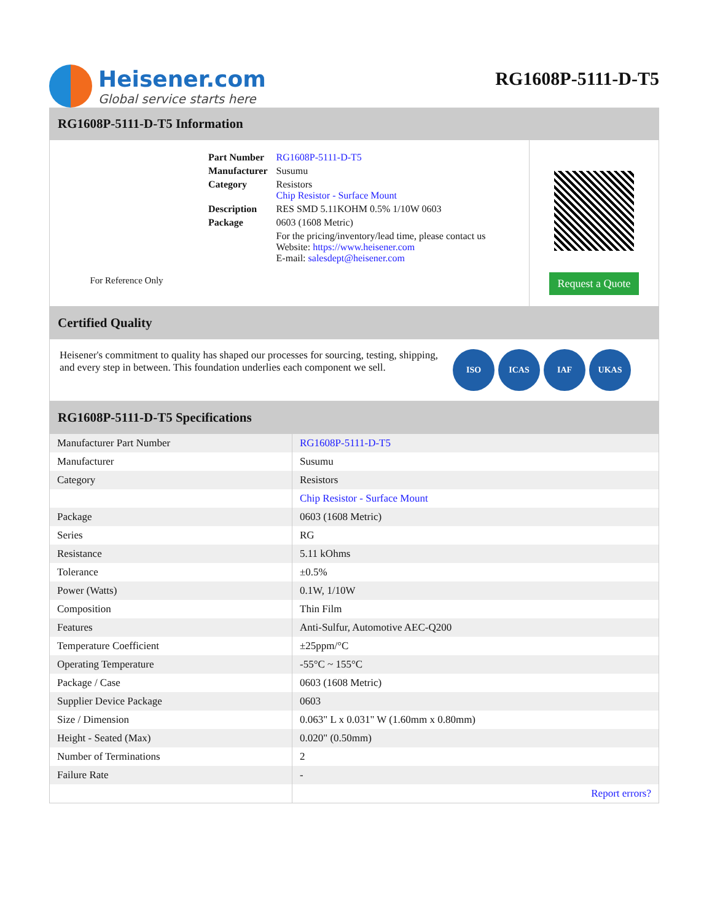Heisener.com
Global service starts here
RG1608P-5111-D-T5
RG1608P-5111-D-T5 Information
For Reference Only
| Part Number | RG1608P-5111-D-T5 |
| Manufacturer | Susumu |
| Category | Resistors Chip Resistor - Surface Mount |
| Description | RES SMD 5.11KOHM 0.5% 1/10W 0603 |
| Package | 0603 (1608 Metric) |
| | For the pricing/inventory/lead time, please contact us Website: https://www.heisener.com E-mail: salesdept@heisener.com |
Request a Quote
Certified Quality
Heisener's commitment to quality has shaped our processes for sourcing, testing, shipping, and every step in between. This foundation underlies each component we sell.
ISO ICAS IAF UKAS
RG1608P-5111-D-T5 Specifications
| Manufacturer Part Number | RG1608P-5111-D-T5 |
| Manufacturer | Susumu |
| Category | Resistors |
| | Chip Resistor - Surface Mount |
| Package | 0603 (1608 Metric) |
| Series | RG |
| Resistance | 5.11 kOhms |
| Tolerance | ±0.5% |
| Power (Watts) | 0.1W, 1/10W |
| Composition | Thin Film |
| Features | Anti-Sulfur, Automotive AEC-Q200 |
| Temperature Coefficient | ±25ppm/°C |
| Operating Temperature | -55°C ~ 155°C |
| Package / Case | 0603 (1608 Metric) |
| Supplier Device Package | 0603 |
| Size / Dimension | 0.063" L x 0.031" W (1.60mm x 0.80mm) |
| Height - Seated (Max) | 0.020" (0.50mm) |
| Number of Terminations | 2 |
| Failure Rate | - |
| | Report errors? |